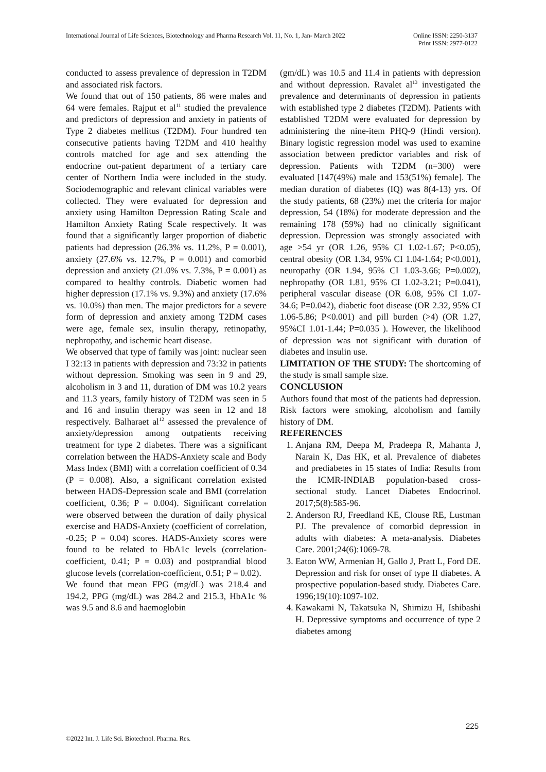International Journal of Life Sciences, Biotechnology and Pharma Research Vol. 11, No. 1, Jan- March 2022 Online ISSN: 2250-3137
Print ISSN: 2977-0122
conducted to assess prevalence of depression in T2DM and associated risk factors.
We found that out of 150 patients, 86 were males and 64 were females. Rajput et al<sup>11</sup> studied the prevalence and predictors of depression and anxiety in patients of Type 2 diabetes mellitus (T2DM). Four hundred ten consecutive patients having T2DM and 410 healthy controls matched for age and sex attending the endocrine out-patient department of a tertiary care center of Northern India were included in the study. Sociodemographic and relevant clinical variables were collected. They were evaluated for depression and anxiety using Hamilton Depression Rating Scale and Hamilton Anxiety Rating Scale respectively. It was found that a significantly larger proportion of diabetic patients had depression (26.3% vs. 11.2%, P = 0.001), anxiety (27.6% vs. 12.7%, P = 0.001) and comorbid depression and anxiety (21.0% vs. 7.3%, P = 0.001) as compared to healthy controls. Diabetic women had higher depression (17.1% vs. 9.3%) and anxiety (17.6% vs. 10.0%) than men. The major predictors for a severe form of depression and anxiety among T2DM cases were age, female sex, insulin therapy, retinopathy, nephropathy, and ischemic heart disease.
We observed that type of family was joint: nuclear seen I 32:13 in patients with depression and 73:32 in patients without depression. Smoking was seen in 9 and 29, alcoholism in 3 and 11, duration of DM was 10.2 years and 11.3 years, family history of T2DM was seen in 5 and 16 and insulin therapy was seen in 12 and 18 respectively. Balharaet al<sup>12</sup> assessed the prevalence of anxiety/depression among outpatients receiving treatment for type 2 diabetes. There was a significant correlation between the HADS-Anxiety scale and Body Mass Index (BMI) with a correlation coefficient of 0.34 (P = 0.008). Also, a significant correlation existed between HADS-Depression scale and BMI (correlation coefficient, 0.36; P = 0.004). Significant correlation were observed between the duration of daily physical exercise and HADS-Anxiety (coefficient of correlation, -0.25; P = 0.04) scores. HADS-Anxiety scores were found to be related to HbA1c levels (correlation-coefficient, 0.41; P = 0.03) and postprandial blood glucose levels (correlation-coefficient, 0.51; P = 0.02).
We found that mean FPG (mg/dL) was 218.4 and 194.2, PPG (mg/dL) was 284.2 and 215.3, HbA1c % was 9.5 and 8.6 and haemoglobin
(gm/dL) was 10.5 and 11.4 in patients with depression and without depression. Ravalet al<sup>13</sup> investigated the prevalence and determinants of depression in patients with established type 2 diabetes (T2DM). Patients with established T2DM were evaluated for depression by administering the nine-item PHQ-9 (Hindi version). Binary logistic regression model was used to examine association between predictor variables and risk of depression. Patients with T2DM (n=300) were evaluated [147(49%) male and 153(51%) female]. The median duration of diabetes (IQ) was 8(4-13) yrs. Of the study patients, 68 (23%) met the criteria for major depression, 54 (18%) for moderate depression and the remaining 178 (59%) had no clinically significant depression. Depression was strongly associated with age >54 yr (OR 1.26, 95% CI 1.02-1.67; P<0.05), central obesity (OR 1.34, 95% CI 1.04-1.64; P<0.001), neuropathy (OR 1.94, 95% CI 1.03-3.66; P=0.002), nephropathy (OR 1.81, 95% CI 1.02-3.21; P=0.041), peripheral vascular disease (OR 6.08, 95% CI 1.07-34.6; P=0.042), diabetic foot disease (OR 2.32, 95% CI 1.06-5.86; P<0.001) and pill burden (>4) (OR 1.27, 95%CI 1.01-1.44; P=0.035 ). However, the likelihood of depression was not significant with duration of diabetes and insulin use.
LIMITATION OF THE STUDY: The shortcoming of the study is small sample size.
CONCLUSION
Authors found that most of the patients had depression. Risk factors were smoking, alcoholism and family history of DM.
REFERENCES
1. Anjana RM, Deepa M, Pradeepa R, Mahanta J, Narain K, Das HK, et al. Prevalence of diabetes and prediabetes in 15 states of India: Results from the ICMR-INDIAB population-based cross-sectional study. Lancet Diabetes Endocrinol. 2017;5(8):585-96.
2. Anderson RJ, Freedland KE, Clouse RE, Lustman PJ. The prevalence of comorbid depression in adults with diabetes: A meta-analysis. Diabetes Care. 2001;24(6):1069-78.
3. Eaton WW, Armenian H, Gallo J, Pratt L, Ford DE. Depression and risk for onset of type II diabetes. A prospective population-based study. Diabetes Care. 1996;19(10):1097-102.
4. Kawakami N, Takatsuka N, Shimizu H, Ishibashi H. Depressive symptoms and occurrence of type 2 diabetes among
225
©2022 Int. J. Life Sci. Biotechnol. Pharma. Res.